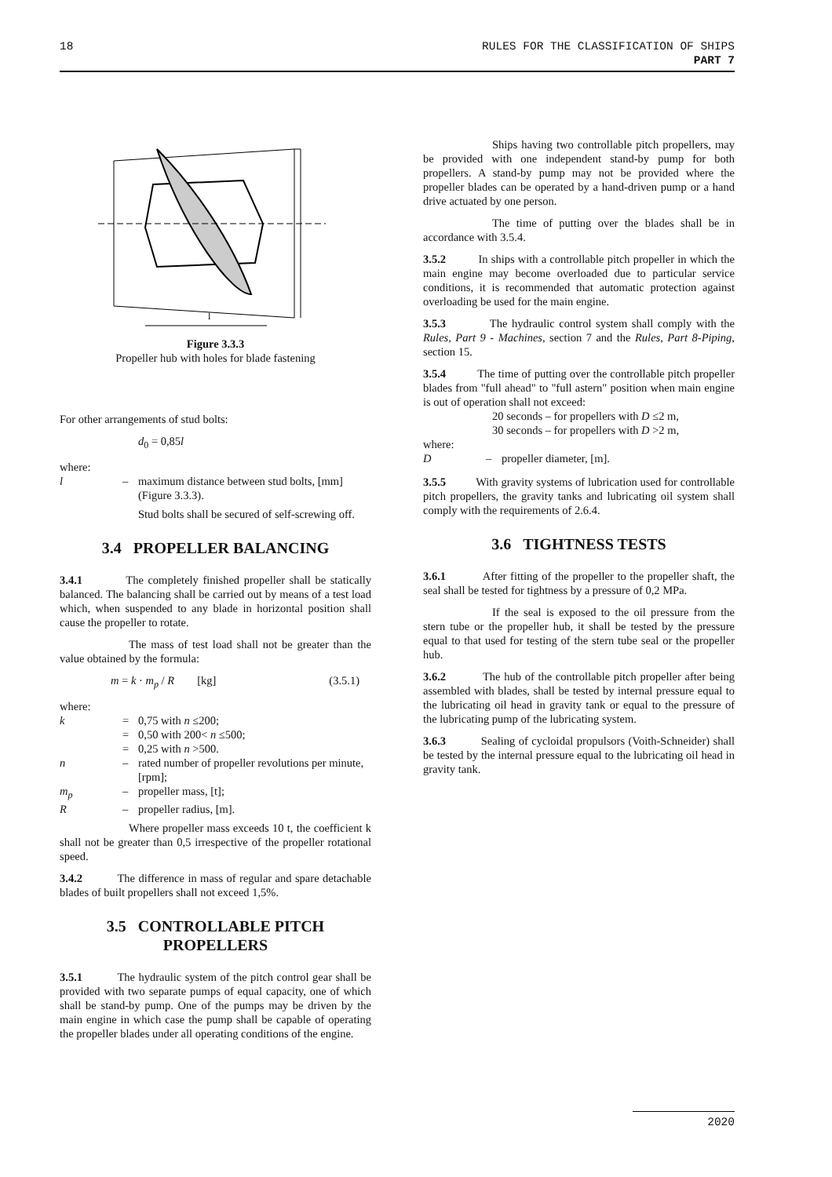18 RULES FOR THE CLASSIFICATION OF SHIPS
PART 7
l
Figure 3.3.3
Propeller hub with holes for blade fastening
For other arrangements of stud bolts:
d<sub>0</sub> = 0,85l
where:
l – maximum distance between stud bolts, [mm] (Figure 3.3.3).
Stud bolts shall be secured of self-screwing off.
3.4 PROPELLER BALANCING
3.4.1 The completely finished propeller shall be statically balanced. The balancing shall be carried out by means of a test load which, when suspended to any blade in horizontal position shall cause the propeller to rotate.
The mass of test load shall not be greater than the value obtained by the formula:
m = k · m<sub>p</sub> / R [kg] (3.5.1)
where:
k = 0,75 with n ≤200; = 0,50 with 200< n ≤500; = 0,25 with n >500. n – rated number of propeller revolutions per minute, [rpm]; m<sub>p</sub> – propeller mass, [t]; R – propeller radius, [m].
Where propeller mass exceeds 10 t, the coefficient k shall not be greater than 0,5 irrespective of the propeller rotational speed.
3.4.2 The difference in mass of regular and spare detachable blades of built propellers shall not exceed 1,5%.
3.5 CONTROLLABLE PITCH
PROPELLERS
3.5.1 The hydraulic system of the pitch control gear shall be provided with two separate pumps of equal capacity, one of which shall be stand-by pump. One of the pumps may be driven by the main engine in which case the pump shall be capable of operating the propeller blades under all operating conditions of the engine.
Ships having two controllable pitch propellers, may be provided with one independent stand-by pump for both propellers. A stand-by pump may not be provided where the propeller blades can be operated by a hand-driven pump or a hand drive actuated by one person.
The time of putting over the blades shall be in accordance with 3.5.4.
3.5.2 In ships with a controllable pitch propeller in which the main engine may become overloaded due to particular service conditions, it is recommended that automatic protection against overloading be used for the main engine.
3.5.3 The hydraulic control system shall comply with the Rules, Part 9 - Machines, section 7 and the Rules, Part 8-Piping, section 15.
3.5.4 The time of putting over the controllable pitch propeller blades from "full ahead" to "full astern" position when main engine is out of operation shall not exceed:
20 seconds – for propellers with D ≤2 m,
30 seconds – for propellers with D >2 m,
where:
D – propeller diameter, [m].
3.5.5 With gravity systems of lubrication used for controllable pitch propellers, the gravity tanks and lubricating oil system shall comply with the requirements of 2.6.4.
3.6 TIGHTNESS TESTS
3.6.1 After fitting of the propeller to the propeller shaft, the seal shall be tested for tightness by a pressure of 0,2 MPa.
If the seal is exposed to the oil pressure from the stern tube or the propeller hub, it shall be tested by the pressure equal to that used for testing of the stern tube seal or the propeller hub.
3.6.2 The hub of the controllable pitch propeller after being assembled with blades, shall be tested by internal pressure equal to the lubricating oil head in gravity tank or equal to the pressure of the lubricating pump of the lubricating system.
3.6.3 Sealing of cycloidal propulsors (Voith-Schneider) shall be tested by the internal pressure equal to the lubricating oil head in gravity tank.
2020